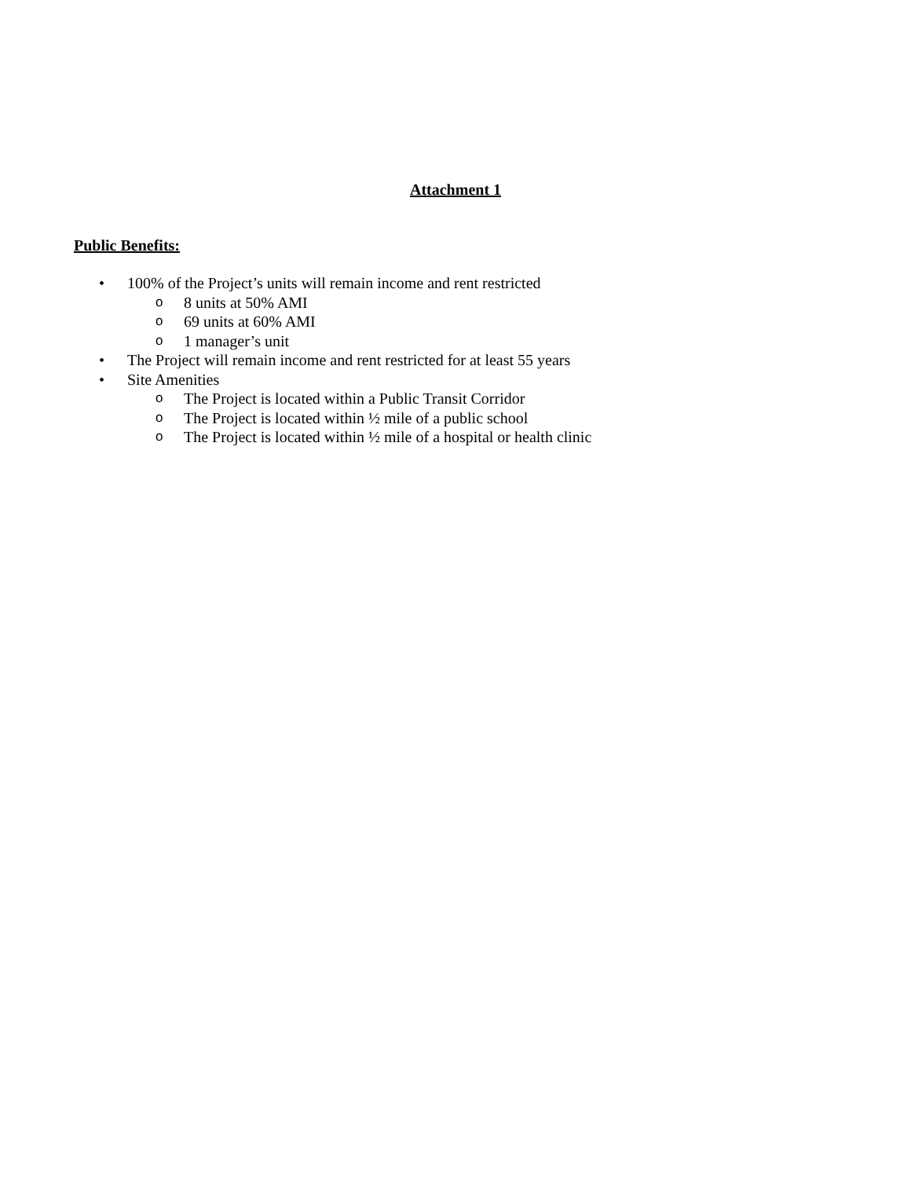Attachment 1
Public Benefits:
• 100% of the Project’s units will remain income and rent restricted
o 8 units at 50% AMI
o 69 units at 60% AMI
o 1 manager’s unit
• The Project will remain income and rent restricted for at least 55 years
• Site Amenities
o The Project is located within a Public Transit Corridor
o The Project is located within ½ mile of a public school
o The Project is located within ½ mile of a hospital or health clinic